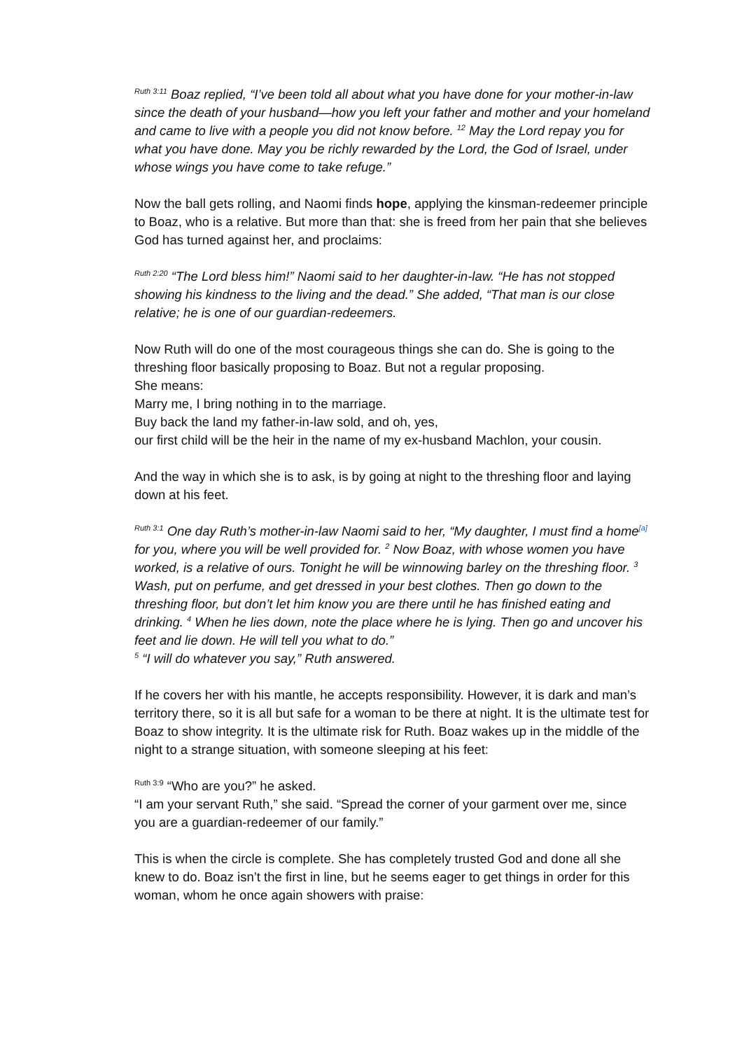<sup>Ruth 3:11</sup> Boaz replied, “I’ve been told all about what you have done for your mother-in-law since the death of your husband—how you left your father and mother and your homeland and came to live with a people you did not know before. <sup>12</sup> May the Lord repay you for what you have done. May you be richly rewarded by the Lord, the God of Israel, under whose wings you have come to take refuge.”
Now the ball gets rolling, and Naomi finds hope, applying the kinsman-redeemer principle to Boaz, who is a relative. But more than that: she is freed from her pain that she believes God has turned against her, and proclaims:
<sup>Ruth 2:20</sup> “The Lord bless him!” Naomi said to her daughter-in-law. “He has not stopped showing his kindness to the living and the dead.” She added, “That man is our close relative; he is one of our guardian-redeemers.
Now Ruth will do one of the most courageous things she can do. She is going to the threshing floor basically proposing to Boaz. But not a regular proposing.
She means:
Marry me, I bring nothing in to the marriage.
Buy back the land my father-in-law sold, and oh, yes,
our first child will be the heir in the name of my ex-husband Machlon, your cousin.
And the way in which she is to ask, is by going at night to the threshing floor and laying down at his feet.
<sup>Ruth 3:1</sup> One day Ruth’s mother-in-law Naomi said to her, “My daughter, I must find a home<sup>[a]</sup> for you, where you will be well provided for. <sup>2</sup> Now Boaz, with whose women you have worked, is a relative of ours. Tonight he will be winnowing barley on the threshing floor. <sup>3</sup> Wash, put on perfume, and get dressed in your best clothes. Then go down to the threshing floor, but don’t let him know you are there until he has finished eating and drinking. <sup>4</sup> When he lies down, note the place where he is lying. Then go and uncover his feet and lie down. He will tell you what to do.”
<sup>5</sup> “I will do whatever you say,” Ruth answered.
If he covers her with his mantle, he accepts responsibility. However, it is dark and man’s territory there, so it is all but safe for a woman to be there at night. It is the ultimate test for Boaz to show integrity. It is the ultimate risk for Ruth. Boaz wakes up in the middle of the night to a strange situation, with someone sleeping at his feet:
<sup>Ruth 3:9</sup> “Who are you?” he asked.
“I am your servant Ruth,” she said. “Spread the corner of your garment over me, since you are a guardian-redeemer of our family.”
This is when the circle is complete. She has completely trusted God and done all she knew to do. Boaz isn’t the first in line, but he seems eager to get things in order for this woman, whom he once again showers with praise: